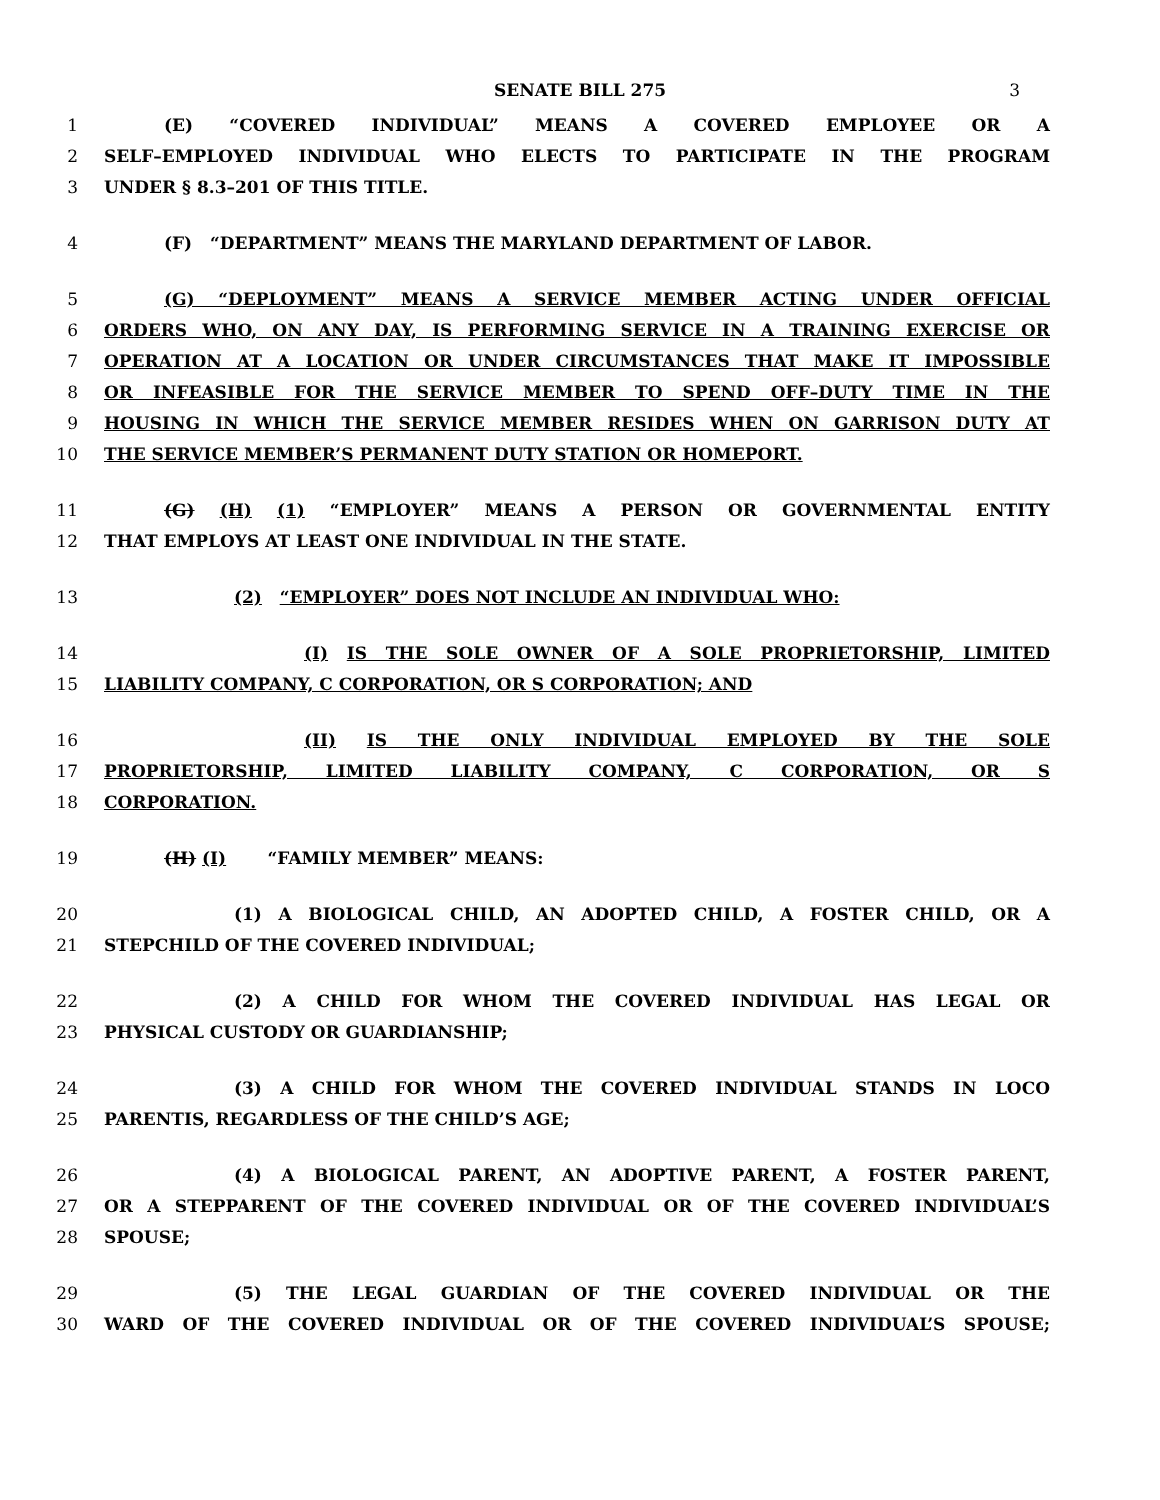SENATE BILL 275
3
1 (E) “COVERED INDIVIDUAL” MEANS A COVERED EMPLOYEE OR A
2 SELF–EMPLOYED INDIVIDUAL WHO ELECTS TO PARTICIPATE IN THE PROGRAM
3 UNDER § 8.3–201 OF THIS TITLE.
4 (F) “DEPARTMENT” MEANS THE MARYLAND DEPARTMENT OF LABOR.
5 (G) “DEPLOYMENT” MEANS A SERVICE MEMBER ACTING UNDER OFFICIAL
6 ORDERS WHO, ON ANY DAY, IS PERFORMING SERVICE IN A TRAINING EXERCISE OR
7 OPERATION AT A LOCATION OR UNDER CIRCUMSTANCES THAT MAKE IT IMPOSSIBLE
8 OR INFEASIBLE FOR THE SERVICE MEMBER TO SPEND OFF–DUTY TIME IN THE
9 HOUSING IN WHICH THE SERVICE MEMBER RESIDES WHEN ON GARRISON DUTY AT
10 THE SERVICE MEMBER’S PERMANENT DUTY STATION OR HOMEPORT.
11 (G) (H) (1) “EMPLOYER” MEANS A PERSON OR GOVERNMENTAL ENTITY
12 THAT EMPLOYS AT LEAST ONE INDIVIDUAL IN THE STATE.
13 (2) “EMPLOYER” DOES NOT INCLUDE AN INDIVIDUAL WHO:
14 (I) IS THE SOLE OWNER OF A SOLE PROPRIETORSHIP, LIMITED
15 LIABILITY COMPANY, C CORPORATION, OR S CORPORATION; AND
16 (II) IS THE ONLY INDIVIDUAL EMPLOYED BY THE SOLE
17 PROPRIETORSHIP, LIMITED LIABILITY COMPANY, C CORPORATION, OR S
18 CORPORATION.
19 (H) (I) “FAMILY MEMBER” MEANS:
20 (1) A BIOLOGICAL CHILD, AN ADOPTED CHILD, A FOSTER CHILD, OR A
21 STEPCHILD OF THE COVERED INDIVIDUAL;
22 (2) A CHILD FOR WHOM THE COVERED INDIVIDUAL HAS LEGAL OR
23 PHYSICAL CUSTODY OR GUARDIANSHIP;
24 (3) A CHILD FOR WHOM THE COVERED INDIVIDUAL STANDS IN LOCO
25 PARENTIS, REGARDLESS OF THE CHILD’S AGE;
26 (4) A BIOLOGICAL PARENT, AN ADOPTIVE PARENT, A FOSTER PARENT,
27 OR A STEPPARENT OF THE COVERED INDIVIDUAL OR OF THE COVERED INDIVIDUAL’S
28 SPOUSE;
29 (5) THE LEGAL GUARDIAN OF THE COVERED INDIVIDUAL OR THE
30 WARD OF THE COVERED INDIVIDUAL OR OF THE COVERED INDIVIDUAL’S SPOUSE;